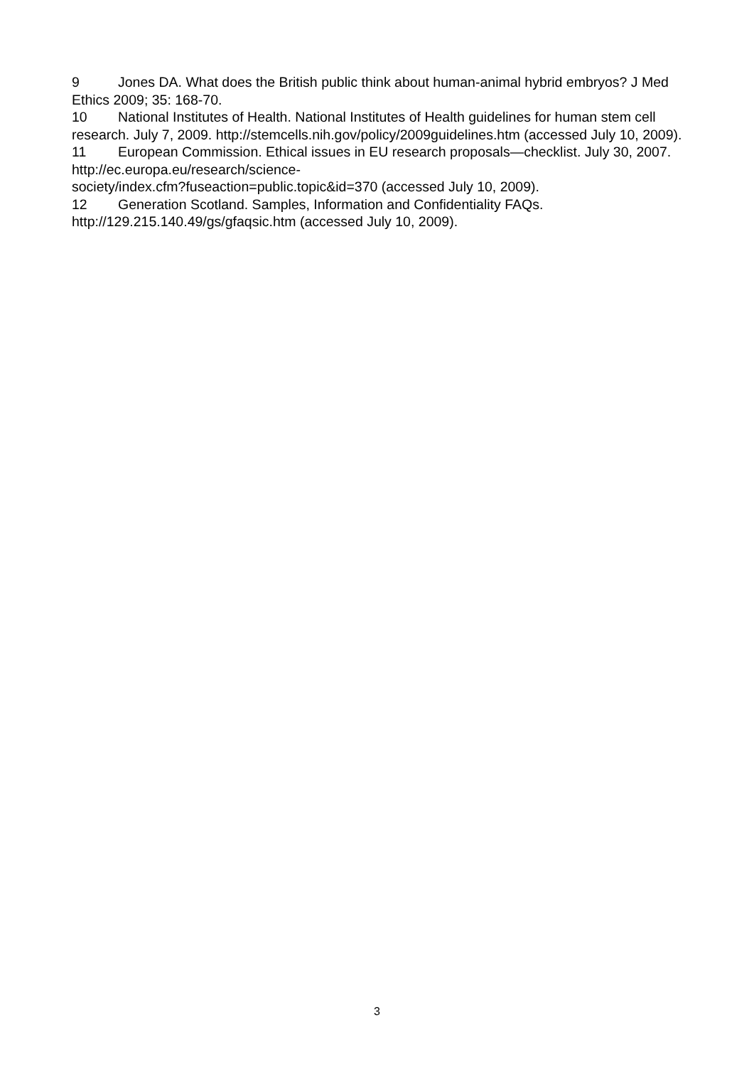9 Jones DA. What does the British public think about human-animal hybrid embryos? J Med Ethics 2009; 35: 168-70.
10 National Institutes of Health. National Institutes of Health guidelines for human stem cell research. July 7, 2009. http://stemcells.nih.gov/policy/2009guidelines.htm (accessed July 10, 2009).
11 European Commission. Ethical issues in EU research proposals—checklist. July 30, 2007. http://ec.europa.eu/research/science-
society/index.cfm?fuseaction=public.topic&id=370 (accessed July 10, 2009).
12 Generation Scotland. Samples, Information and Confidentiality FAQs. http://129.215.140.49/gs/gfaqsic.htm (accessed July 10, 2009).
3